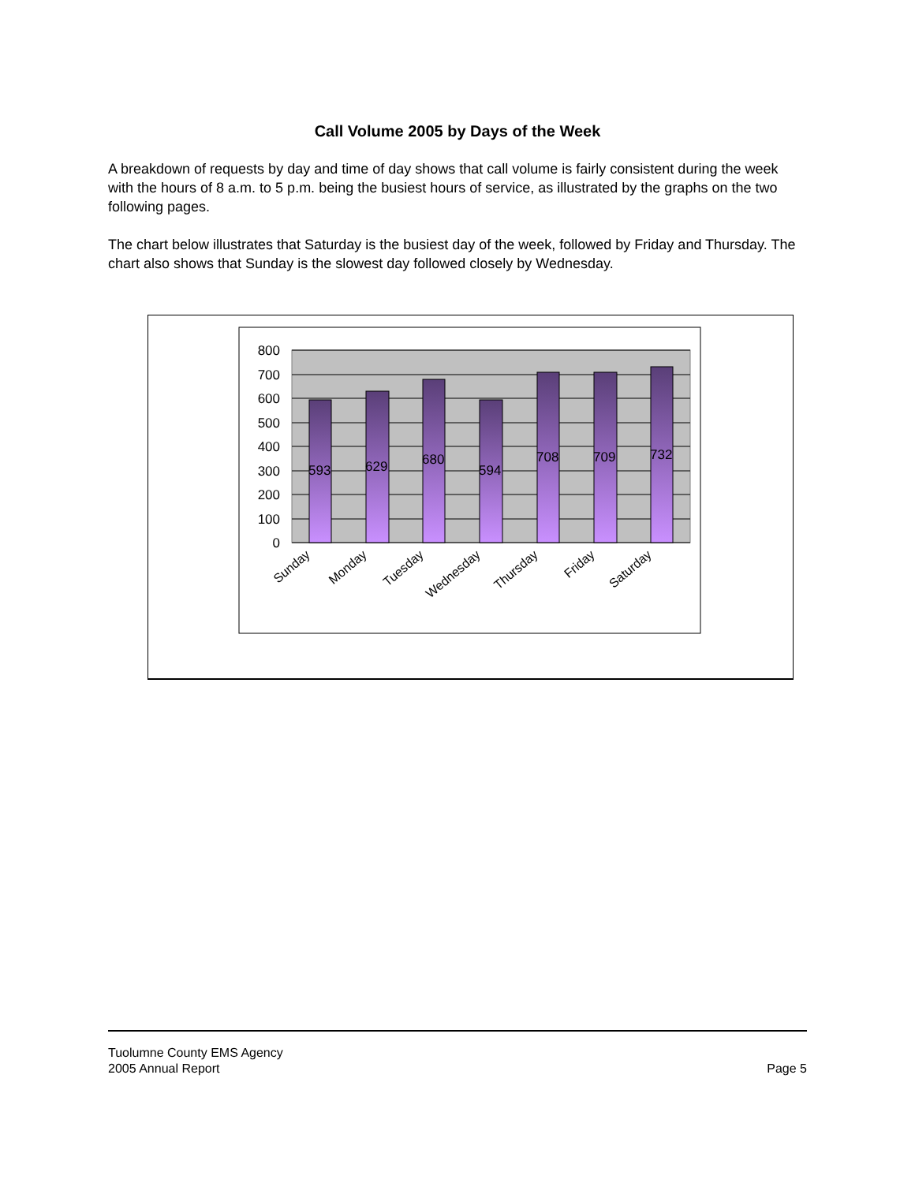Call Volume 2005 by Days of the Week
A breakdown of requests by day and time of day shows that call volume is fairly consistent during the week with the hours of 8 a.m. to 5 p.m. being the busiest hours of service, as illustrated by the graphs on the two following pages.
The chart below illustrates that Saturday is the busiest day of the week, followed by Friday and Thursday. The chart also shows that Sunday is the slowest day followed closely by Wednesday.
800
700
600
500
400
300
200
100
0
593
629
680
594
708
709
732
Sunday
Monday
Tuesday
Wednesday
Thursday
Friday
Saturday
Page 5 Tuolumne County EMS Agency
2005 Annual Report